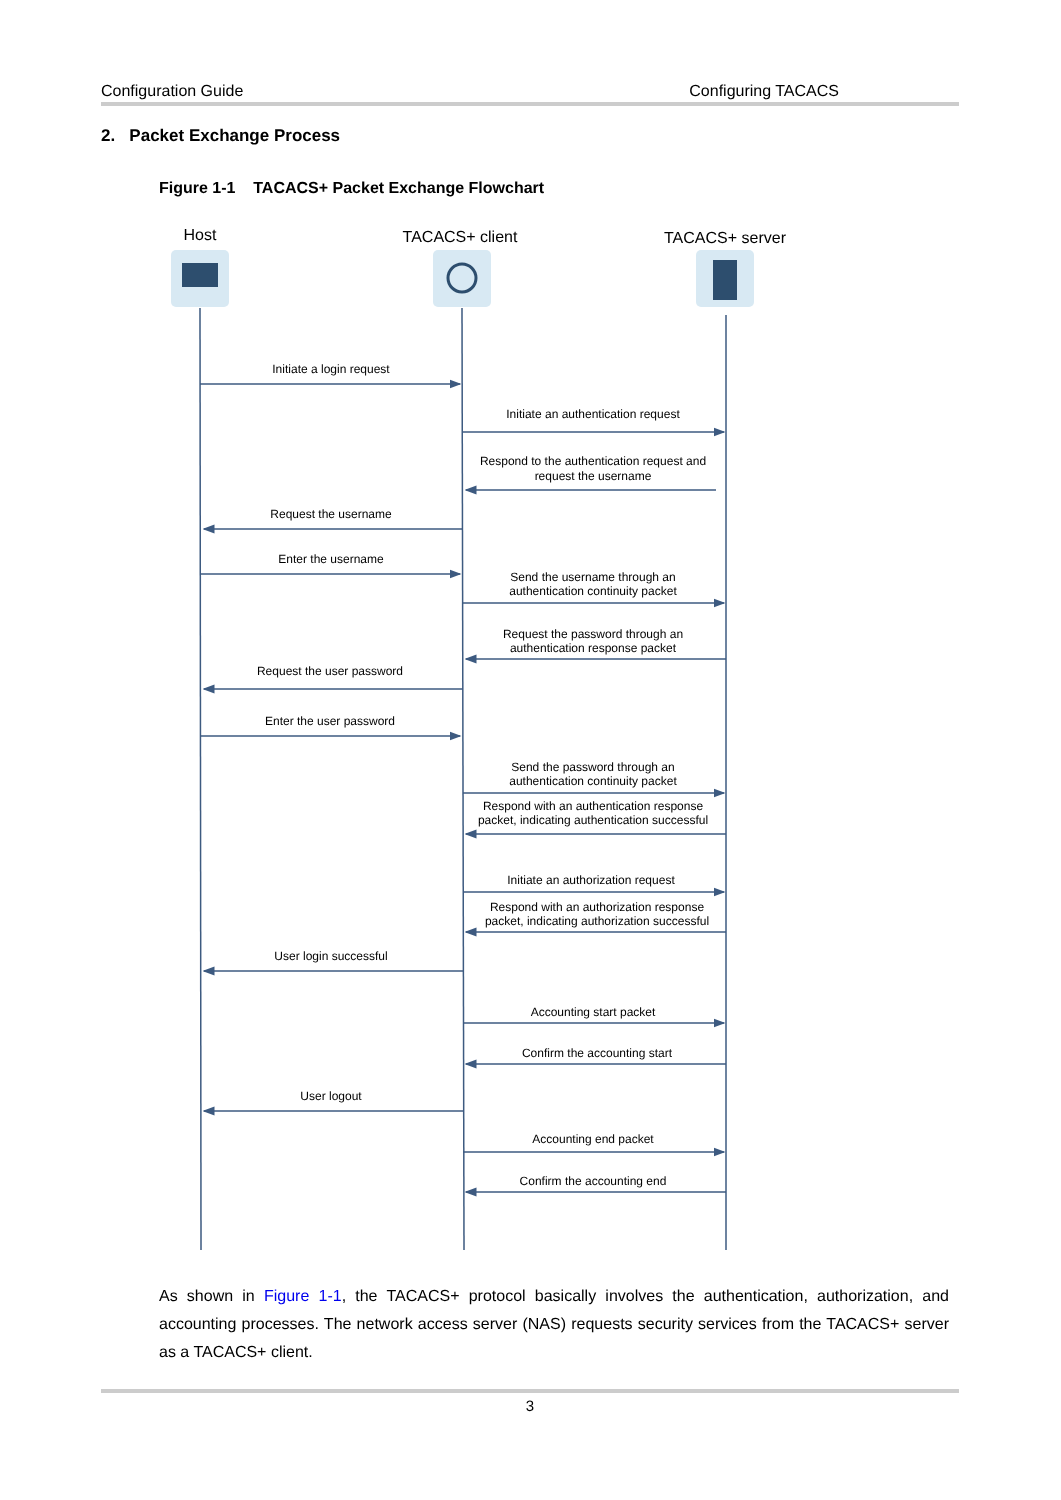Configuration Guide Configuring TACACS
2. Packet Exchange Process
Figure 1-1 TACACS+ Packet Exchange Flowchart
Host
TACACS+ client
TACACS+ server
Initiate a login request
Initiate an authentication request
Respond to the authentication request and
request the username
Request the username
Enter the username
Send the username through an
authentication continuity packet
Request the password through an
authentication response packet
Request the user password
Enter the user password
Send the password through an
authentication continuity packet
Respond with an authentication response
packet, indicating authentication successful
Initiate an authorization request
Respond with an authorization response
packet, indicating authorization successful
User login successful
Accounting start packet
Confirm the accounting start
User logout
Accounting end packet
Confirm the accounting end
As shown in Figure 1-1, the TACACS+ protocol basically involves the authentication, authorization, and accounting processes. The network access server (NAS) requests security services from the TACACS+ server as a TACACS+ client.
3